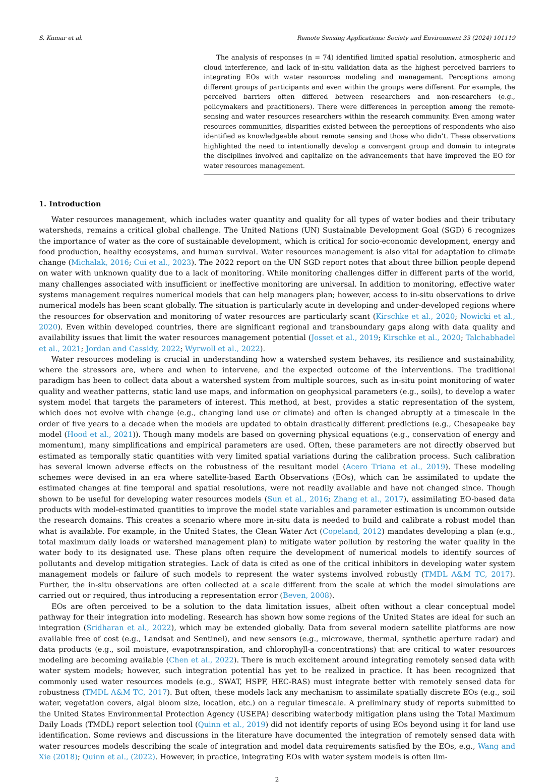S. Kumar et al. Remote Sensing Applications: Society and Environment 33 (2024) 101119
The analysis of responses (n = 74) identified limited spatial resolution, atmospheric and cloud interference, and lack of in-situ validation data as the highest perceived barriers to integrating EOs with water resources modeling and management. Perceptions among different groups of participants and even within the groups were different. For example, the perceived barriers often differed between researchers and non-researchers (e.g., policymakers and practitioners). There were differences in perception among the remote-sensing and water resources researchers within the research community. Even among water resources communities, disparities existed between the perceptions of respondents who also identified as knowledgeable about remote sensing and those who didn’t. These observations highlighted the need to intentionally develop a convergent group and domain to integrate the disciplines involved and capitalize on the advancements that have improved the EO for water resources management.
1. Introduction
Water resources management, which includes water quantity and quality for all types of water bodies and their tributary watersheds, remains a critical global challenge. The United Nations (UN) Sustainable Development Goal (SGD) 6 recognizes the importance of water as the core of sustainable development, which is critical for socio-economic development, energy and food production, healthy ecosystems, and human survival. Water resources management is also vital for adaptation to climate change (Michalak, 2016; Cui et al., 2023). The 2022 report on the UN SGD report notes that about three billion people depend on water with unknown quality due to a lack of monitoring. While monitoring challenges differ in different parts of the world, many challenges associated with insufficient or ineffective monitoring are universal. In addition to monitoring, effective water systems management requires numerical models that can help managers plan; however, access to in-situ observations to drive numerical models has been scant globally. The situation is particularly acute in developing and under-developed regions where the resources for observation and monitoring of water resources are particularly scant (Kirschke et al., 2020; Nowicki et al., 2020). Even within developed countries, there are significant regional and transboundary gaps along with data quality and availability issues that limit the water resources management potential (Josset et al., 2019; Kirschke et al., 2020; Talchabhadel et al., 2021; Jordan and Cassidy, 2022; Wyrwoll et al., 2022).
Water resources modeling is crucial in understanding how a watershed system behaves, its resilience and sustainability, where the stressors are, where and when to intervene, and the expected outcome of the interventions. The traditional paradigm has been to collect data about a watershed system from multiple sources, such as in-situ point monitoring of water quality and weather patterns, static land use maps, and information on geophysical parameters (e.g., soils), to develop a water system model that targets the parameters of interest. This method, at best, provides a static representation of the system, which does not evolve with change (e.g., changing land use or climate) and often is changed abruptly at a timescale in the order of five years to a decade when the models are updated to obtain drastically different predictions (e.g., Chesapeake bay model (Hood et al., 2021)). Though many models are based on governing physical equations (e.g., conservation of energy and momentum), many simplifications and empirical parameters are used. Often, these parameters are not directly observed but estimated as temporally static quantities with very limited spatial variations during the calibration process. Such calibration has several known adverse effects on the robustness of the resultant model (Acero Triana et al., 2019). These modeling schemes were devised in an era where satellite-based Earth Observations (EOs), which can be assimilated to update the estimated changes at fine temporal and spatial resolutions, were not readily available and have not changed since. Though shown to be useful for developing water resources models (Sun et al., 2016; Zhang et al., 2017), assimilating EO-based data products with model-estimated quantities to improve the model state variables and parameter estimation is uncommon outside the research domains. This creates a scenario where more in-situ data is needed to build and calibrate a robust model than what is available. For example, in the United States, the Clean Water Act (Copeland, 2012) mandates developing a plan (e.g., total maximum daily loads or watershed management plan) to mitigate water pollution by restoring the water quality in the water body to its designated use. These plans often require the development of numerical models to identify sources of pollutants and develop mitigation strategies. Lack of data is cited as one of the critical inhibitors in developing water system management models or failure of such models to represent the water systems involved robustly (TMDL A&M TC, 2017). Further, the in-situ observations are often collected at a scale different from the scale at which the model simulations are carried out or required, thus introducing a representation error (Beven, 2008).
EOs are often perceived to be a solution to the data limitation issues, albeit often without a clear conceptual model pathway for their integration into modeling. Research has shown how some regions of the United States are ideal for such an integration (Sridharan et al., 2022), which may be extended globally. Data from several modern satellite platforms are now available free of cost (e.g., Landsat and Sentinel), and new sensors (e.g., microwave, thermal, synthetic aperture radar) and data products (e.g., soil moisture, evapotranspiration, and chlorophyll-a concentrations) that are critical to water resources modeling are becoming available (Chen et al., 2022). There is much excitement around integrating remotely sensed data with water system models; however, such integration potential has yet to be realized in practice. It has been recognized that commonly used water resources models (e.g., SWAT, HSPF, HEC-RAS) must integrate better with remotely sensed data for robustness (TMDL A&M TC, 2017). But often, these models lack any mechanism to assimilate spatially discrete EOs (e.g., soil water, vegetation covers, algal bloom size, location, etc.) on a regular timescale. A preliminary study of reports submitted to the United States Environmental Protection Agency (USEPA) describing waterbody mitigation plans using the Total Maximum Daily Loads (TMDL) report selection tool (Quinn et al., 2019) did not identify reports of using EOs beyond using it for land use identification. Some reviews and discussions in the literature have documented the integration of remotely sensed data with water resources models describing the scale of integration and model data requirements satisfied by the EOs, e.g., Wang and Xie (2018); Quinn et al., (2022). However, in practice, integrating EOs with water system models is often lim-
2